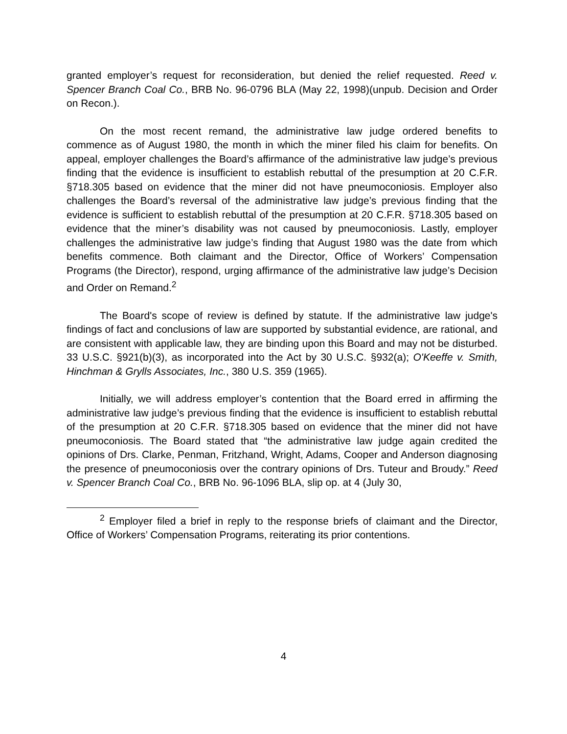granted employer’s request for reconsideration, but denied the relief requested. Reed v. Spencer Branch Coal Co., BRB No. 96-0796 BLA (May 22, 1998)(unpub. Decision and Order on Recon.).
On the most recent remand, the administrative law judge ordered benefits to commence as of August 1980, the month in which the miner filed his claim for benefits. On appeal, employer challenges the Board’s affirmance of the administrative law judge’s previous finding that the evidence is insufficient to establish rebuttal of the presumption at 20 C.F.R. §718.305 based on evidence that the miner did not have pneumoconiosis. Employer also challenges the Board’s reversal of the administrative law judge’s previous finding that the evidence is sufficient to establish rebuttal of the presumption at 20 C.F.R. §718.305 based on evidence that the miner’s disability was not caused by pneumoconiosis. Lastly, employer challenges the administrative law judge’s finding that August 1980 was the date from which benefits commence. Both claimant and the Director, Office of Workers’ Compensation Programs (the Director), respond, urging affirmance of the administrative law judge’s Decision and Order on Remand.<sup>2</sup>
The Board's scope of review is defined by statute. If the administrative law judge's findings of fact and conclusions of law are supported by substantial evidence, are rational, and are consistent with applicable law, they are binding upon this Board and may not be disturbed. 33 U.S.C. §921(b)(3), as incorporated into the Act by 30 U.S.C. §932(a); O'Keeffe v. Smith, Hinchman & Grylls Associates, Inc., 380 U.S. 359 (1965).
Initially, we will address employer’s contention that the Board erred in affirming the administrative law judge’s previous finding that the evidence is insufficient to establish rebuttal of the presumption at 20 C.F.R. §718.305 based on evidence that the miner did not have pneumoconiosis. The Board stated that “the administrative law judge again credited the opinions of Drs. Clarke, Penman, Fritzhand, Wright, Adams, Cooper and Anderson diagnosing the presence of pneumoconiosis over the contrary opinions of Drs. Tuteur and Broudy.” Reed v. Spencer Branch Coal Co., BRB No. 96-1096 BLA, slip op. at 4 (July 30,
<sup>2</sup> Employer filed a brief in reply to the response briefs of claimant and the Director, Office of Workers’ Compensation Programs, reiterating its prior contentions.
4